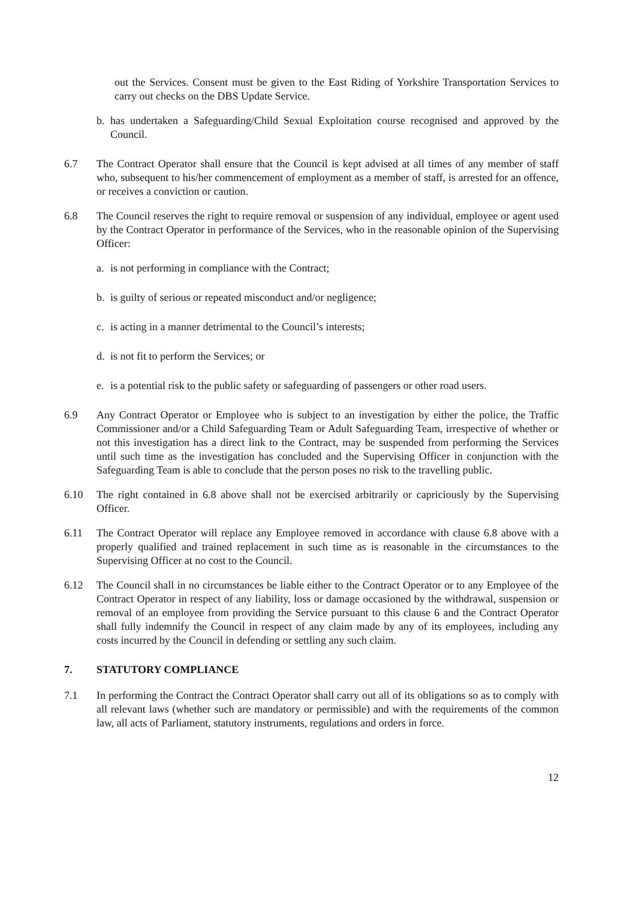out the Services. Consent must be given to the East Riding of Yorkshire Transportation Services to carry out checks on the DBS Update Service.
b. has undertaken a Safeguarding/Child Sexual Exploitation course recognised and approved by the Council.
6.7 The Contract Operator shall ensure that the Council is kept advised at all times of any member of staff who, subsequent to his/her commencement of employment as a member of staff, is arrested for an offence, or receives a conviction or caution.
6.8 The Council reserves the right to require removal or suspension of any individual, employee or agent used by the Contract Operator in performance of the Services, who in the reasonable opinion of the Supervising Officer:
a. is not performing in compliance with the Contract;
b. is guilty of serious or repeated misconduct and/or negligence;
c. is acting in a manner detrimental to the Council’s interests;
d. is not fit to perform the Services; or
e. is a potential risk to the public safety or safeguarding of passengers or other road users.
6.9 Any Contract Operator or Employee who is subject to an investigation by either the police, the Traffic Commissioner and/or a Child Safeguarding Team or Adult Safeguarding Team, irrespective of whether or not this investigation has a direct link to the Contract, may be suspended from performing the Services until such time as the investigation has concluded and the Supervising Officer in conjunction with the Safeguarding Team is able to conclude that the person poses no risk to the travelling public.
6.10 The right contained in 6.8 above shall not be exercised arbitrarily or capriciously by the Supervising Officer.
6.11 The Contract Operator will replace any Employee removed in accordance with clause 6.8 above with a properly qualified and trained replacement in such time as is reasonable in the circumstances to the Supervising Officer at no cost to the Council.
6.12 The Council shall in no circumstances be liable either to the Contract Operator or to any Employee of the Contract Operator in respect of any liability, loss or damage occasioned by the withdrawal, suspension or removal of an employee from providing the Service pursuant to this clause 6 and the Contract Operator shall fully indemnify the Council in respect of any claim made by any of its employees, including any costs incurred by the Council in defending or settling any such claim.
7. STATUTORY COMPLIANCE
7.1 In performing the Contract the Contract Operator shall carry out all of its obligations so as to comply with all relevant laws (whether such are mandatory or permissible) and with the requirements of the common law, all acts of Parliament, statutory instruments, regulations and orders in force.
12